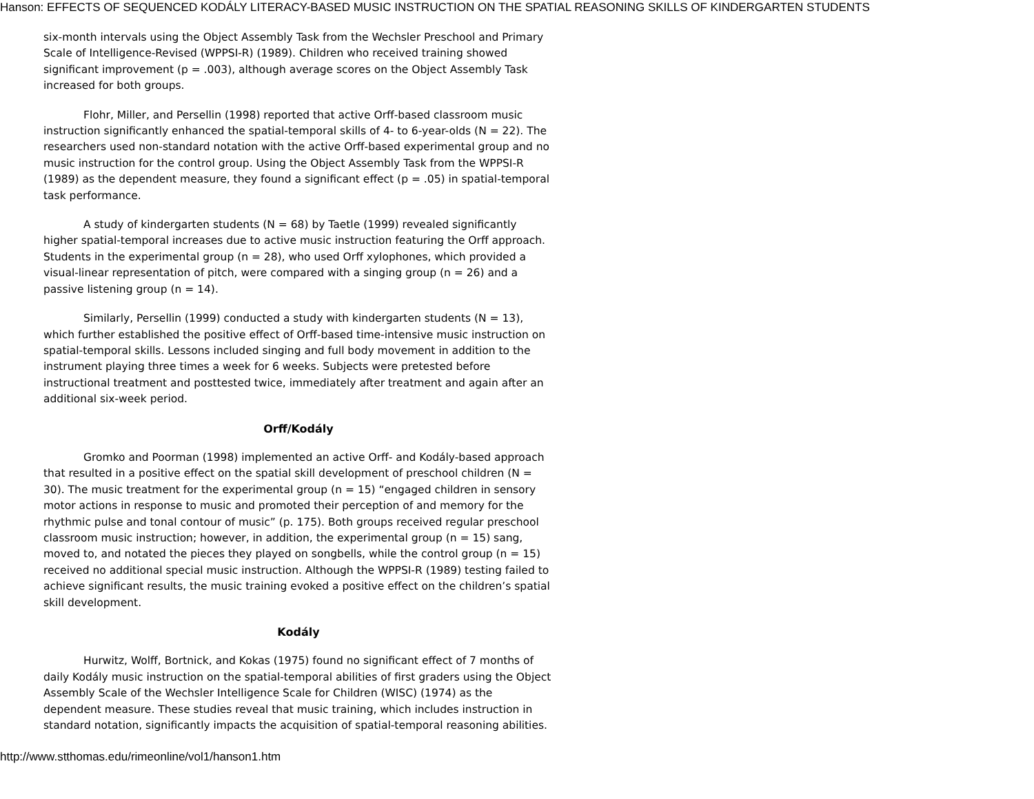Hanson: EFFECTS OF SEQUENCED KODÁLY LITERACY-BASED MUSIC INSTRUCTION ON THE SPATIAL REASONING SKILLS OF KINDERGARTEN STUDENTS
six-month intervals using the Object Assembly Task from the Wechsler Preschool and Primary Scale of Intelligence-Revised (WPPSI-R) (1989). Children who received training showed significant improvement (p = .003), although average scores on the Object Assembly Task increased for both groups.
Flohr, Miller, and Persellin (1998) reported that active Orff-based classroom music instruction significantly enhanced the spatial-temporal skills of 4- to 6-year-olds (N = 22). The researchers used non-standard notation with the active Orff-based experimental group and no music instruction for the control group. Using the Object Assembly Task from the WPPSI-R (1989) as the dependent measure, they found a significant effect (p = .05) in spatial-temporal task performance.
A study of kindergarten students (N = 68) by Taetle (1999) revealed significantly higher spatial-temporal increases due to active music instruction featuring the Orff approach. Students in the experimental group (n = 28), who used Orff xylophones, which provided a visual-linear representation of pitch, were compared with a singing group (n = 26) and a passive listening group (n = 14).
Similarly, Persellin (1999) conducted a study with kindergarten students (N = 13), which further established the positive effect of Orff-based time-intensive music instruction on spatial-temporal skills. Lessons included singing and full body movement in addition to the instrument playing three times a week for 6 weeks. Subjects were pretested before instructional treatment and posttested twice, immediately after treatment and again after an additional six-week period.
Orff/Kodály
Gromko and Poorman (1998) implemented an active Orff- and Kodály-based approach that resulted in a positive effect on the spatial skill development of preschool children (N = 30). The music treatment for the experimental group (n = 15) “engaged children in sensory motor actions in response to music and promoted their perception of and memory for the rhythmic pulse and tonal contour of music” (p. 175). Both groups received regular preschool classroom music instruction; however, in addition, the experimental group (n = 15) sang, moved to, and notated the pieces they played on songbells, while the control group (n = 15) received no additional special music instruction. Although the WPPSI-R (1989) testing failed to achieve significant results, the music training evoked a positive effect on the children’s spatial skill development.
Kodály
Hurwitz, Wolff, Bortnick, and Kokas (1975) found no significant effect of 7 months of daily Kodály music instruction on the spatial-temporal abilities of first graders using the Object Assembly Scale of the Wechsler Intelligence Scale for Children (WISC) (1974) as the dependent measure. These studies reveal that music training, which includes instruction in standard notation, significantly impacts the acquisition of spatial-temporal reasoning abilities.
http://www.stthomas.edu/rimeonline/vol1/hanson1.htm